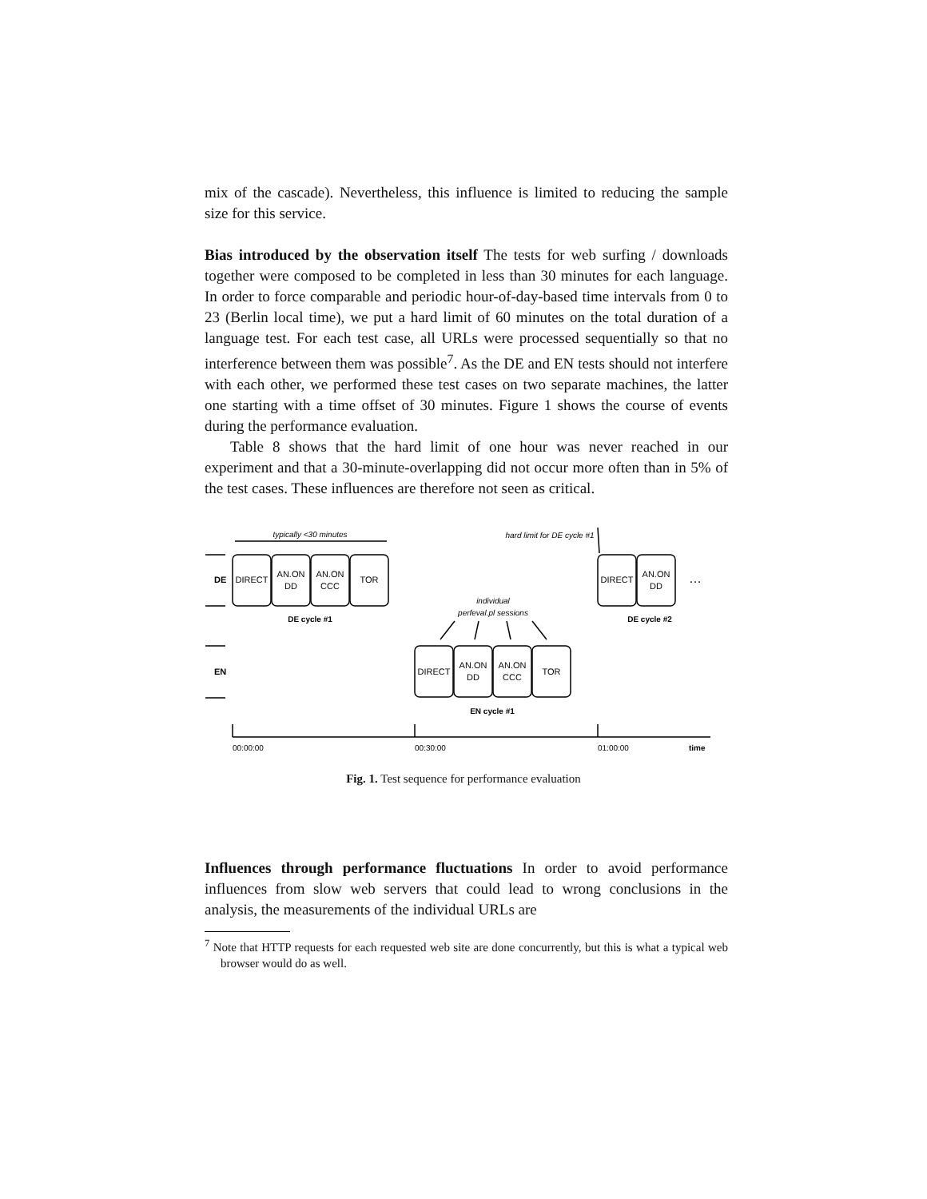mix of the cascade). Nevertheless, this influence is limited to reducing the sample size for this service.
Bias introduced by the observation itself The tests for web surfing / downloads together were composed to be completed in less than 30 minutes for each language. In order to force comparable and periodic hour-of-day-based time intervals from 0 to 23 (Berlin local time), we put a hard limit of 60 minutes on the total duration of a language test. For each test case, all URLs were processed sequentially so that no interference between them was possible<sup>7</sup>. As the DE and EN tests should not interfere with each other, we performed these test cases on two separate machines, the latter one starting with a time offset of 30 minutes. Figure 1 shows the course of events during the performance evaluation.
Table 8 shows that the hard limit of one hour was never reached in our experiment and that a 30-minute-overlapping did not occur more often than in 5% of the test cases. These influences are therefore not seen as critical.
typically <30 minutes
hard limit for DE cycle #1
DE
EN
DIRECT
AN.ON
DD
AN.ON
CCC
TOR
DE cycle #1
individual
perfeval.pl sessions
DIRECT
AN.ON
DD
AN.ON
CCC
TOR
EN cycle #1
DIRECT
AN.ON
DD
…
DE cycle #2
00:00:00
00:30:00
01:00:00
time
Fig. 1. Test sequence for performance evaluation
Influences through performance fluctuations In order to avoid performance influences from slow web servers that could lead to wrong conclusions in the analysis, the measurements of the individual URLs are
<sup>7</sup> Note that HTTP requests for each requested web site are done concurrently, but this is what a typical web browser would do as well.